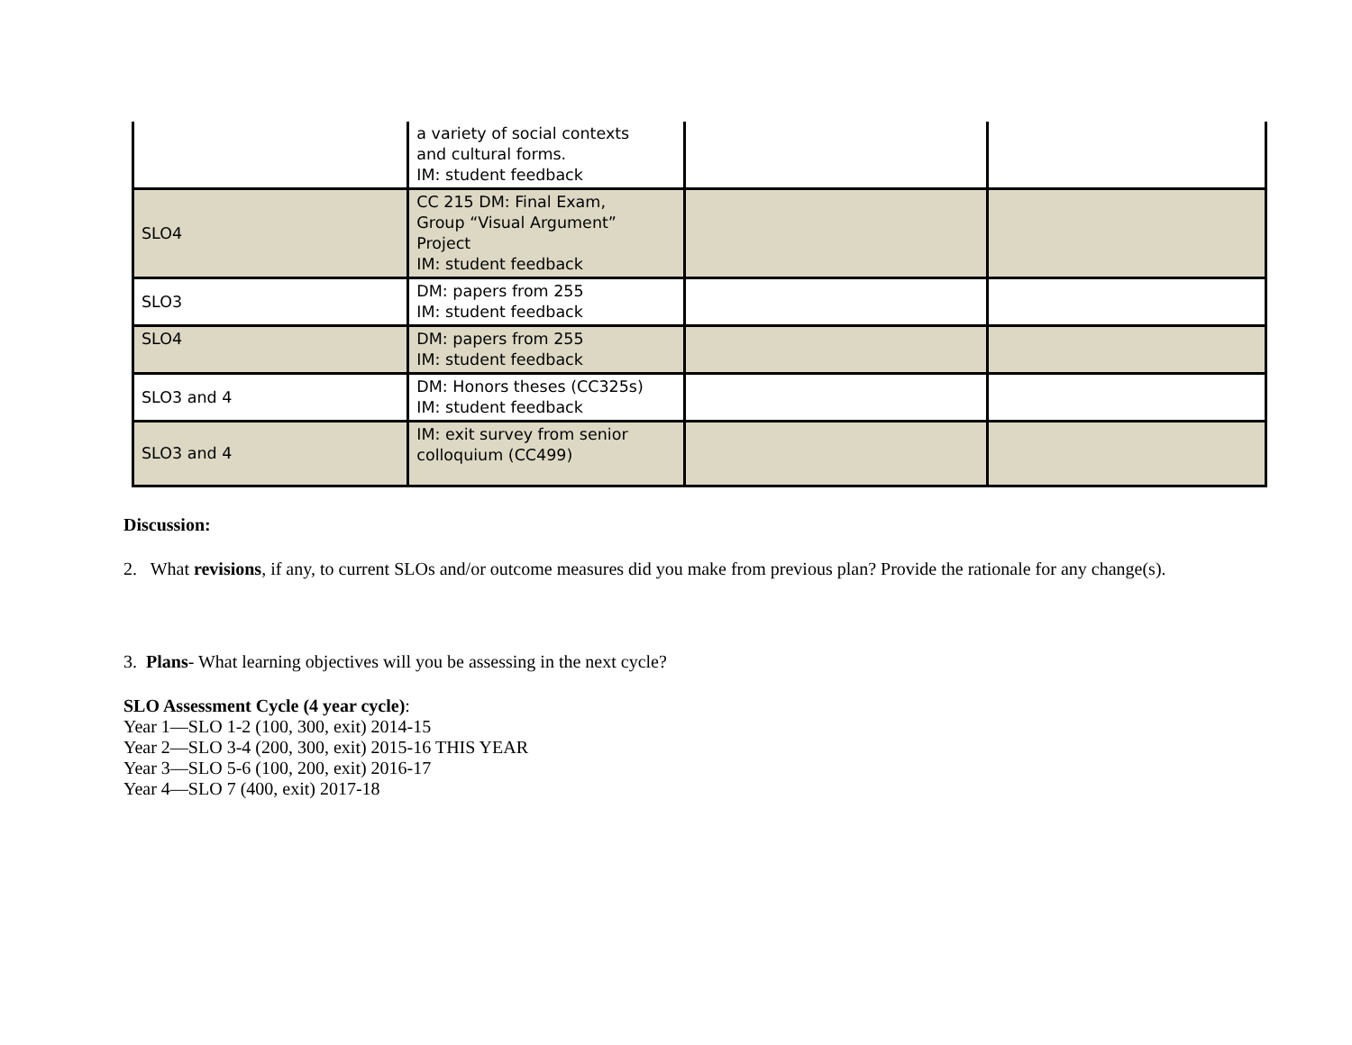| | a variety of social contexts and cultural forms. IM: student feedback | | |
| SLO4 | CC 215 DM: Final Exam, Group “Visual Argument” Project IM: student feedback | | |
| SLO3 | DM: papers from 255 IM: student feedback | | |
| SLO4 | DM: papers from 255 IM: student feedback | | |
| SLO3 and 4 | DM: Honors theses (CC325s) IM: student feedback | | |
| SLO3 and 4 | IM: exit survey from senior colloquium (CC499) | | |
Discussion:
2. What revisions, if any, to current SLOs and/or outcome measures did you make from previous plan? Provide the rationale for any change(s).
3. Plans- What learning objectives will you be assessing in the next cycle?
SLO Assessment Cycle (4 year cycle):
Year 1—SLO 1-2 (100, 300, exit) 2014-15
Year 2—SLO 3-4 (200, 300, exit) 2015-16 THIS YEAR
Year 3—SLO 5-6 (100, 200, exit) 2016-17
Year 4—SLO 7 (400, exit) 2017-18